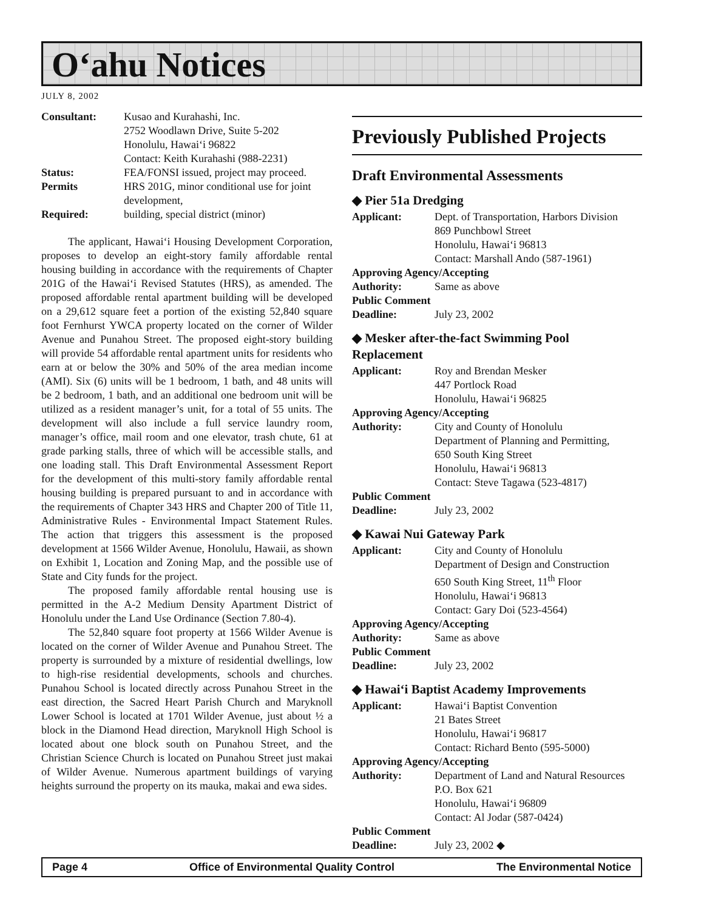O‘ahu Notices
JULY 8, 2002
| Consultant: | Kusao and Kurahashi, Inc. 2752 Woodlawn Drive, Suite 5-202 Honolulu, Hawai‘i 96822 Contact: Keith Kurahashi (988-2231) |
| Status: | FEA/FONSI issued, project may proceed. |
| Permits | HRS 201G, minor conditional use for joint development, |
| Required: | building, special district (minor) |
The applicant, Hawai‘i Housing Development Corporation, proposes to develop an eight-story family affordable rental housing building in accordance with the requirements of Chapter 201G of the Hawai‘i Revised Statutes (HRS), as amended. The proposed affordable rental apartment building will be developed on a 29,612 square feet a portion of the existing 52,840 square foot Fernhurst YWCA property located on the corner of Wilder Avenue and Punahou Street. The proposed eight-story building will provide 54 affordable rental apartment units for residents who earn at or below the 30% and 50% of the area median income (AMI). Six (6) units will be 1 bedroom, 1 bath, and 48 units will be 2 bedroom, 1 bath, and an additional one bedroom unit will be utilized as a resident manager’s unit, for a total of 55 units. The development will also include a full service laundry room, manager’s office, mail room and one elevator, trash chute, 61 at grade parking stalls, three of which will be accessible stalls, and one loading stall. This Draft Environmental Assessment Report for the development of this multi-story family affordable rental housing building is prepared pursuant to and in accordance with the requirements of Chapter 343 HRS and Chapter 200 of Title 11, Administrative Rules - Environmental Impact Statement Rules. The action that triggers this assessment is the proposed development at 1566 Wilder Avenue, Honolulu, Hawaii, as shown on Exhibit 1, Location and Zoning Map, and the possible use of State and City funds for the project.
The proposed family affordable rental housing use is permitted in the A-2 Medium Density Apartment District of Honolulu under the Land Use Ordinance (Section 7.80-4).
The 52,840 square foot property at 1566 Wilder Avenue is located on the corner of Wilder Avenue and Punahou Street. The property is surrounded by a mixture of residential dwellings, low to high-rise residential developments, schools and churches. Punahou School is located directly across Punahou Street in the east direction, the Sacred Heart Parish Church and Maryknoll Lower School is located at 1701 Wilder Avenue, just about ½ a block in the Diamond Head direction, Maryknoll High School is located about one block south on Punahou Street, and the Christian Science Church is located on Punahou Street just makai of Wilder Avenue. Numerous apartment buildings of varying heights surround the property on its mauka, makai and ewa sides.
Previously Published Projects
Draft Environmental Assessments
◆ Pier 51a Dredging
| Applicant: | Dept. of Transportation, Harbors Division 869 Punchbowl Street Honolulu, Hawai‘i 96813 Contact: Marshall Ando (587-1961) |
| Approving Agency/Accepting | |
| Authority: | Same as above |
| Public Comment | |
| Deadline: | July 23, 2002 |
◆ Mesker after-the-fact Swimming Pool Replacement
| Applicant: | Roy and Brendan Mesker 447 Portlock Road Honolulu, Hawai‘i 96825 |
| Approving Agency/Accepting | |
| Authority: | City and County of Honolulu Department of Planning and Permitting, 650 South King Street Honolulu, Hawai‘i 96813 Contact: Steve Tagawa (523-4817) |
| Public Comment | |
| Deadline: | July 23, 2002 |
◆ Kawai Nui Gateway Park
| Applicant: | City and County of Honolulu Department of Design and Construction 650 South King Street, 11<sup>th</sup> Floor Honolulu, Hawai‘i 96813 Contact: Gary Doi (523-4564) |
| Approving Agency/Accepting | |
| Authority: | Same as above |
| Public Comment | |
| Deadline: | July 23, 2002 |
◆ Hawai‘i Baptist Academy Improvements
| Applicant: | Hawai‘i Baptist Convention 21 Bates Street Honolulu, Hawai‘i 96817 Contact: Richard Bento (595-5000) |
| Approving Agency/Accepting | |
| Authority: | Department of Land and Natural Resources P.O. Box 621 Honolulu, Hawai‘i 96809 Contact: Al Jodar (587-0424) |
| Public Comment | |
| Deadline: | July 23, 2002 ◆ |
Page 4 Office of Environmental Quality Control The Environmental Notice